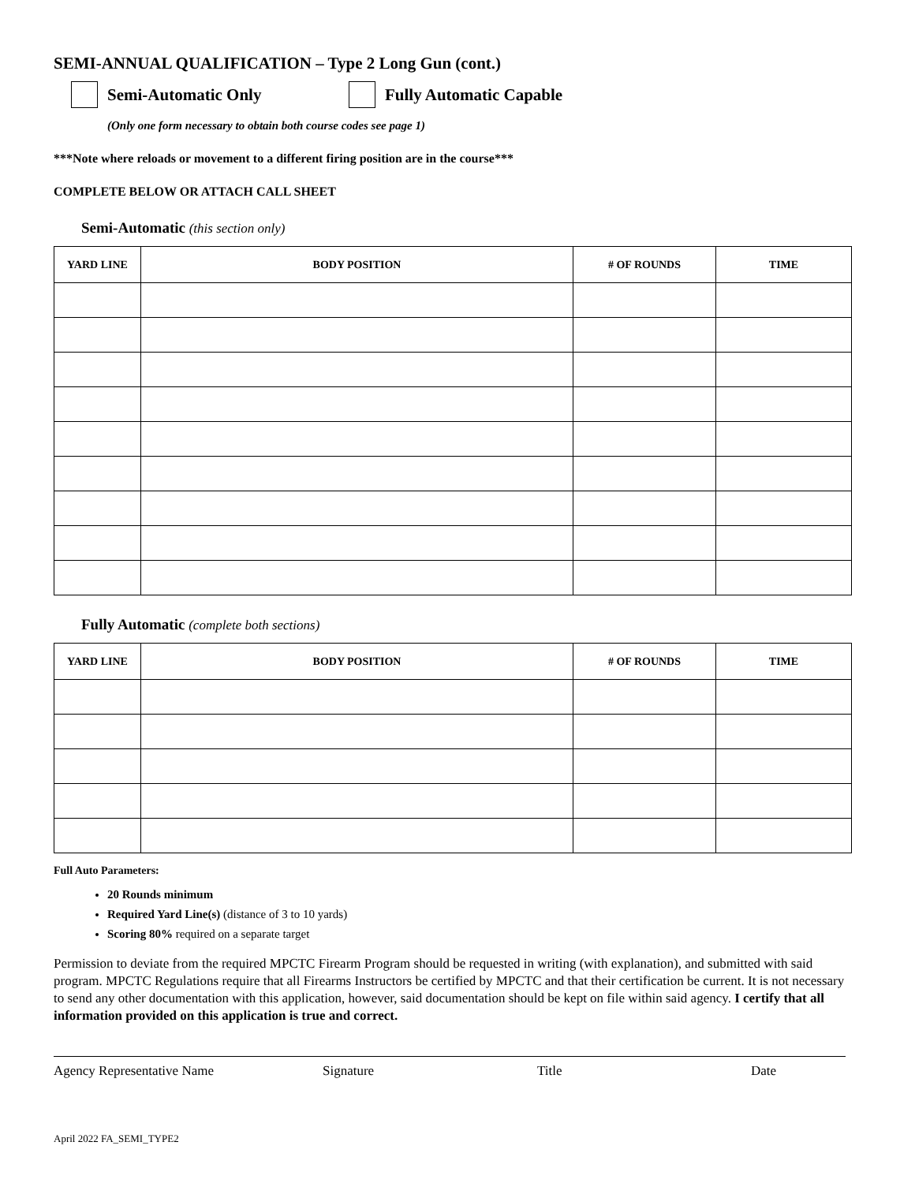SEMI-ANNUAL QUALIFICATION – Type 2 Long Gun (cont.)
Semi-Automatic Only Fully Automatic Capable
(Only one form necessary to obtain both course codes see page 1)
***Note where reloads or movement to a different firing position are in the course***
COMPLETE BELOW OR ATTACH CALL SHEET
Semi-Automatic (this section only)
| YARD LINE | BODY POSITION | # OF ROUNDS | TIME |
| --- | --- | --- | --- |
Fully Automatic (complete both sections)
| YARD LINE | BODY POSITION | # OF ROUNDS | TIME |
| --- | --- | --- | --- |
Full Auto Parameters:
20 Rounds minimum
Required Yard Line(s) (distance of 3 to 10 yards)
Scoring 80% required on a separate target
Permission to deviate from the required MPCTC Firearm Program should be requested in writing (with explanation), and submitted with said program. MPCTC Regulations require that all Firearms Instructors be certified by MPCTC and that their certification be current. It is not necessary to send any other documentation with this application, however, said documentation should be kept on file within said agency. I certify that all information provided on this application is true and correct.
Agency Representative Name Signature Title Date
April 2022 FA_SEMI_TYPE2